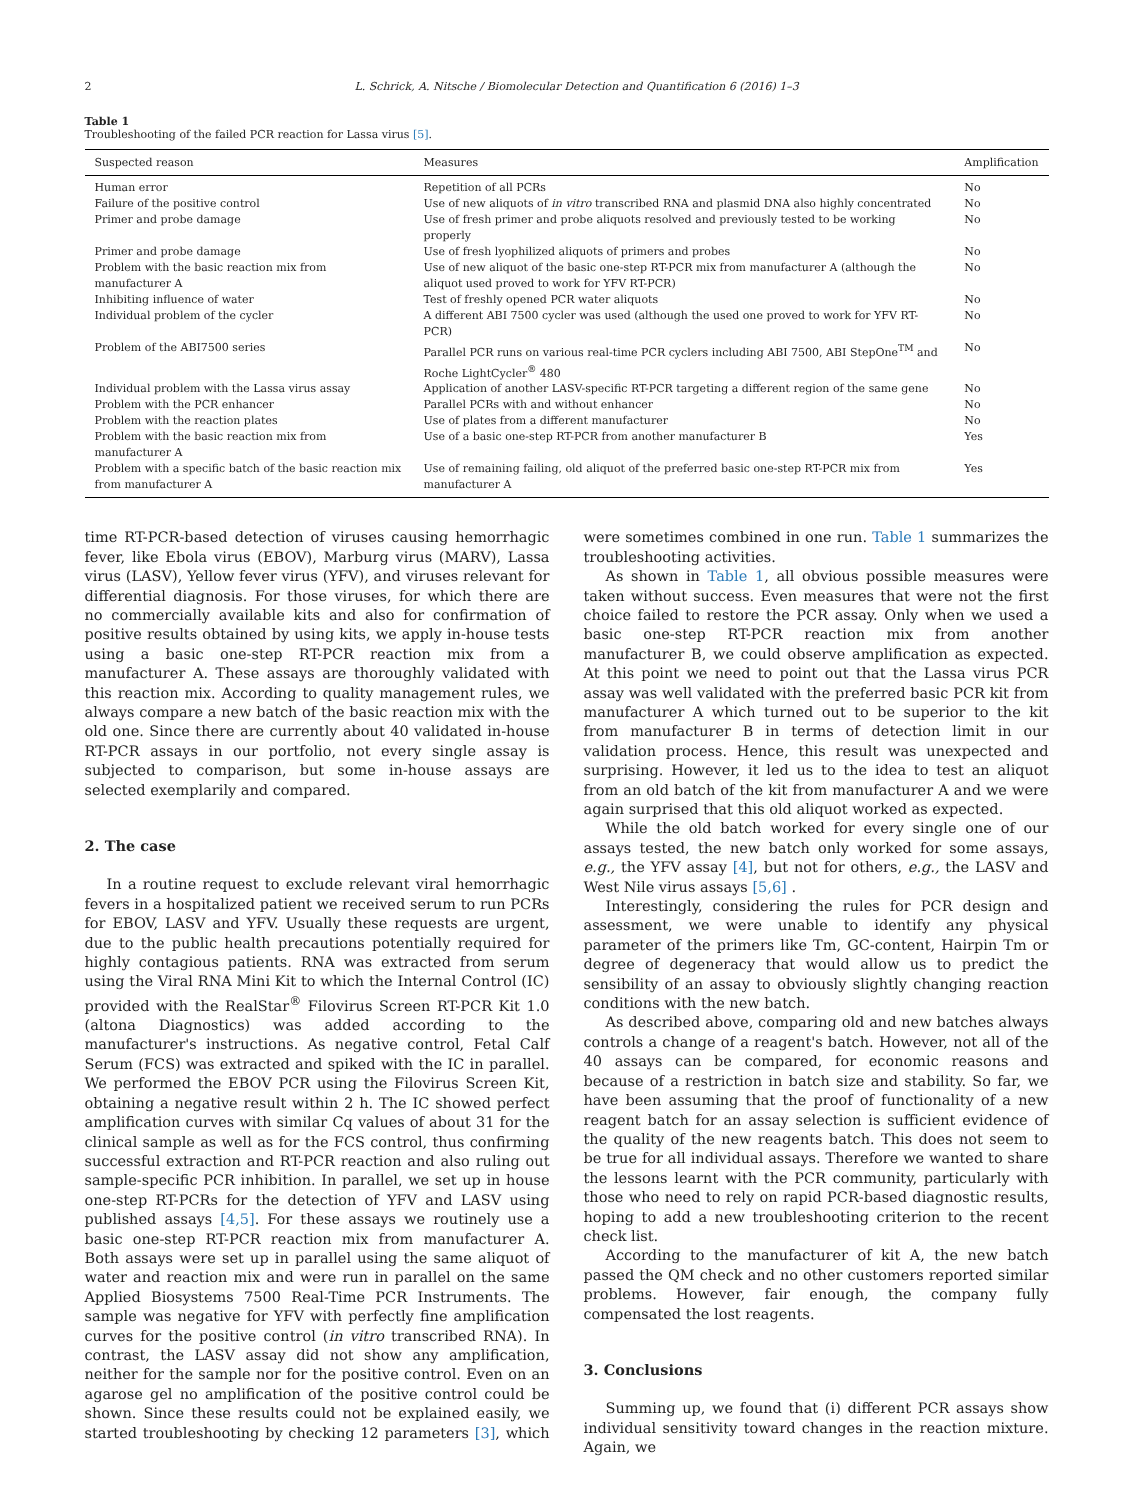2 L. Schrick, A. Nitsche / Biomolecular Detection and Quantification 6 (2016) 1–3
Table 1
Troubleshooting of the failed PCR reaction for Lassa virus [5].
| Suspected reason | Measures | Amplification |
| --- | --- | --- |
| Human error | Repetition of all PCRs | No |
| Failure of the positive control | Use of new aliquots of in vitro transcribed RNA and plasmid DNA also highly concentrated | No |
| Primer and probe damage | Use of fresh primer and probe aliquots resolved and previously tested to be working properly | No |
| Primer and probe damage | Use of fresh lyophilized aliquots of primers and probes | No |
| Problem with the basic reaction mix from manufacturer A | Use of new aliquot of the basic one-step RT-PCR mix from manufacturer A (although the aliquot used proved to work for YFV RT-PCR) | No |
| Inhibiting influence of water | Test of freshly opened PCR water aliquots | No |
| Individual problem of the cycler | A different ABI 7500 cycler was used (although the used one proved to work for YFV RT-PCR) | No |
| Problem of the ABI7500 series | Parallel PCR runs on various real-time PCR cyclers including ABI 7500, ABI StepOne<sup>TM</sup> and Roche LightCycler<sup>®</sup> 480 | No |
| Individual problem with the Lassa virus assay | Application of another LASV-specific RT-PCR targeting a different region of the same gene | No |
| Problem with the PCR enhancer | Parallel PCRs with and without enhancer | No |
| Problem with the reaction plates | Use of plates from a different manufacturer | No |
| Problem with the basic reaction mix from manufacturer A | Use of a basic one-step RT-PCR from another manufacturer B | Yes |
| Problem with a specific batch of the basic reaction mix from manufacturer A | Use of remaining failing, old aliquot of the preferred basic one-step RT-PCR mix from manufacturer A | Yes |
time RT-PCR-based detection of viruses causing hemorrhagic fever, like Ebola virus (EBOV), Marburg virus (MARV), Lassa virus (LASV), Yellow fever virus (YFV), and viruses relevant for differential diagnosis. For those viruses, for which there are no commercially available kits and also for confirmation of positive results obtained by using kits, we apply in-house tests using a basic one-step RT-PCR reaction mix from a manufacturer A. These assays are thoroughly validated with this reaction mix. According to quality management rules, we always compare a new batch of the basic reaction mix with the old one. Since there are currently about 40 validated in-house RT-PCR assays in our portfolio, not every single assay is subjected to comparison, but some in-house assays are selected exemplarily and compared.
2. The case
In a routine request to exclude relevant viral hemorrhagic fevers in a hospitalized patient we received serum to run PCRs for EBOV, LASV and YFV. Usually these requests are urgent, due to the public health precautions potentially required for highly contagious patients. RNA was extracted from serum using the Viral RNA Mini Kit to which the Internal Control (IC) provided with the RealStar<sup>®</sup> Filovirus Screen RT-PCR Kit 1.0 (altona Diagnostics) was added according to the manufacturer's instructions. As negative control, Fetal Calf Serum (FCS) was extracted and spiked with the IC in parallel. We performed the EBOV PCR using the Filovirus Screen Kit, obtaining a negative result within 2 h. The IC showed perfect amplification curves with similar Cq values of about 31 for the clinical sample as well as for the FCS control, thus confirming successful extraction and RT-PCR reaction and also ruling out sample-specific PCR inhibition. In parallel, we set up in house one-step RT-PCRs for the detection of YFV and LASV using published assays [4,5]. For these assays we routinely use a basic one-step RT-PCR reaction mix from manufacturer A. Both assays were set up in parallel using the same aliquot of water and reaction mix and were run in parallel on the same Applied Biosystems 7500 Real-Time PCR Instruments. The sample was negative for YFV with perfectly fine amplification curves for the positive control (in vitro transcribed RNA). In contrast, the LASV assay did not show any amplification, neither for the sample nor for the positive control. Even on an agarose gel no amplification of the positive control could be shown. Since these results could not be explained easily, we started troubleshooting by checking 12 parameters [3], which were sometimes combined in one run. Table 1 summarizes the troubleshooting activities.
As shown in Table 1, all obvious possible measures were taken without success. Even measures that were not the first choice failed to restore the PCR assay. Only when we used a basic one-step RT-PCR reaction mix from another manufacturer B, we could observe amplification as expected. At this point we need to point out that the Lassa virus PCR assay was well validated with the preferred basic PCR kit from manufacturer A which turned out to be superior to the kit from manufacturer B in terms of detection limit in our validation process. Hence, this result was unexpected and surprising. However, it led us to the idea to test an aliquot from an old batch of the kit from manufacturer A and we were again surprised that this old aliquot worked as expected.
While the old batch worked for every single one of our assays tested, the new batch only worked for some assays, e.g., the YFV assay [4], but not for others, e.g., the LASV and West Nile virus assays [5,6] .
Interestingly, considering the rules for PCR design and assessment, we were unable to identify any physical parameter of the primers like Tm, GC-content, Hairpin Tm or degree of degeneracy that would allow us to predict the sensibility of an assay to obviously slightly changing reaction conditions with the new batch.
As described above, comparing old and new batches always controls a change of a reagent's batch. However, not all of the 40 assays can be compared, for economic reasons and because of a restriction in batch size and stability. So far, we have been assuming that the proof of functionality of a new reagent batch for an assay selection is sufficient evidence of the quality of the new reagents batch. This does not seem to be true for all individual assays. Therefore we wanted to share the lessons learnt with the PCR community, particularly with those who need to rely on rapid PCR-based diagnostic results, hoping to add a new troubleshooting criterion to the recent check list.
According to the manufacturer of kit A, the new batch passed the QM check and no other customers reported similar problems. However, fair enough, the company fully compensated the lost reagents.
3. Conclusions
Summing up, we found that (i) different PCR assays show individual sensitivity toward changes in the reaction mixture. Again, we